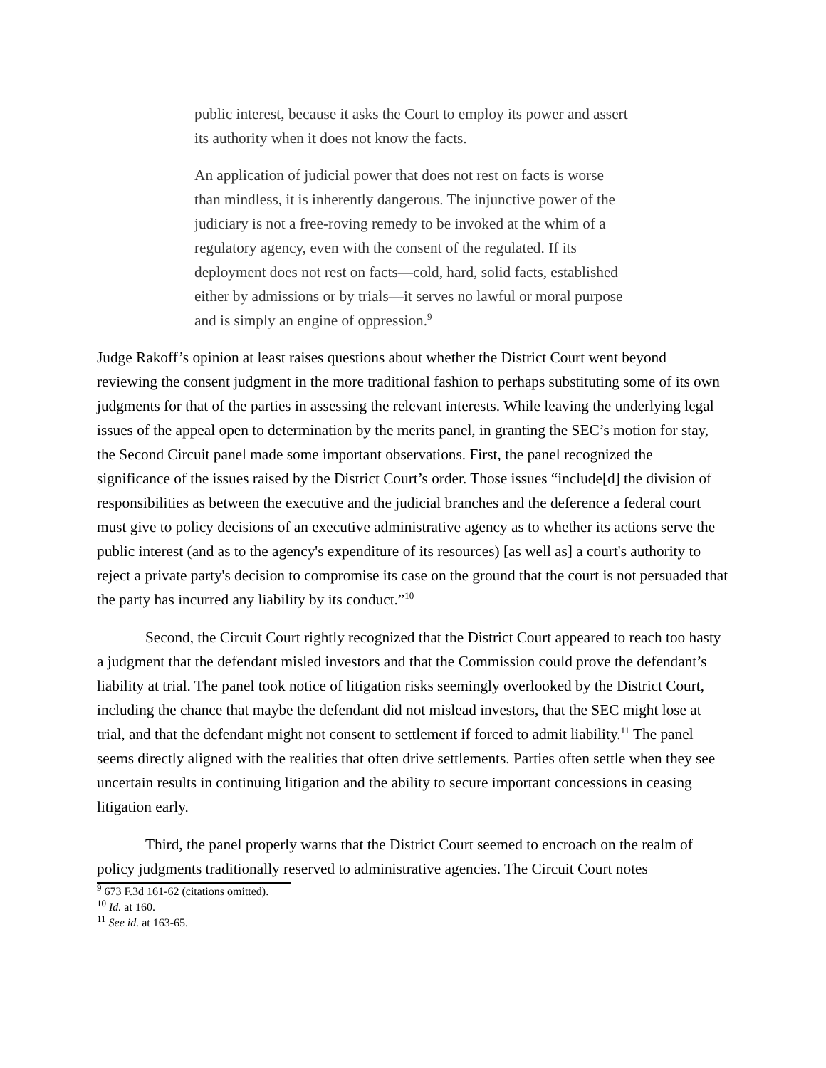public interest, because it asks the Court to employ its power and assert its authority when it does not know the facts.
An application of judicial power that does not rest on facts is worse than mindless, it is inherently dangerous. The injunctive power of the judiciary is not a free-roving remedy to be invoked at the whim of a regulatory agency, even with the consent of the regulated. If its deployment does not rest on facts—cold, hard, solid facts, established either by admissions or by trials—it serves no lawful or moral purpose and is simply an engine of oppression.<sup>9</sup>
Judge Rakoff’s opinion at least raises questions about whether the District Court went beyond reviewing the consent judgment in the more traditional fashion to perhaps substituting some of its own judgments for that of the parties in assessing the relevant interests. While leaving the underlying legal issues of the appeal open to determination by the merits panel, in granting the SEC’s motion for stay, the Second Circuit panel made some important observations. First, the panel recognized the significance of the issues raised by the District Court’s order. Those issues “include[d] the division of responsibilities as between the executive and the judicial branches and the deference a federal court must give to policy decisions of an executive administrative agency as to whether its actions serve the public interest (and as to the agency's expenditure of its resources) [as well as] a court's authority to reject a private party's decision to compromise its case on the ground that the court is not persuaded that the party has incurred any liability by its conduct.”<sup>10</sup>
Second, the Circuit Court rightly recognized that the District Court appeared to reach too hasty a judgment that the defendant misled investors and that the Commission could prove the defendant’s liability at trial. The panel took notice of litigation risks seemingly overlooked by the District Court, including the chance that maybe the defendant did not mislead investors, that the SEC might lose at trial, and that the defendant might not consent to settlement if forced to admit liability.<sup>11</sup> The panel seems directly aligned with the realities that often drive settlements. Parties often settle when they see uncertain results in continuing litigation and the ability to secure important concessions in ceasing litigation early.
Third, the panel properly warns that the District Court seemed to encroach on the realm of policy judgments traditionally reserved to administrative agencies. The Circuit Court notes
<sup>9</sup> 673 F.3d 161-62 (citations omitted).
<sup>10</sup> Id. at 160.
<sup>11</sup> See id. at 163-65.